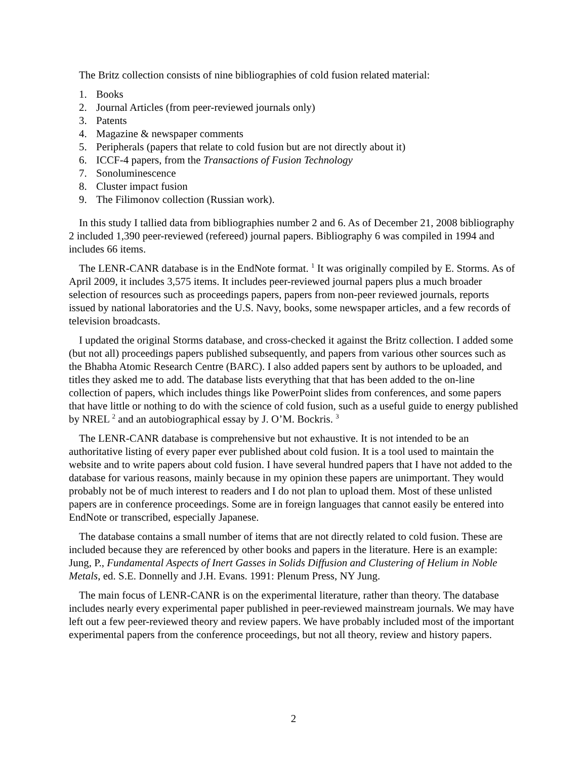The Britz collection consists of nine bibliographies of cold fusion related material:
1. Books
2. Journal Articles (from peer-reviewed journals only)
3. Patents
4. Magazine & newspaper comments
5. Peripherals (papers that relate to cold fusion but are not directly about it)
6. ICCF-4 papers, from the Transactions of Fusion Technology
7. Sonoluminescence
8. Cluster impact fusion
9. The Filimonov collection (Russian work).
In this study I tallied data from bibliographies number 2 and 6. As of December 21, 2008 bibliography 2 included 1,390 peer-reviewed (refereed) journal papers. Bibliography 6 was compiled in 1994 and includes 66 items.
The LENR-CANR database is in the EndNote format. <sup>1</sup> It was originally compiled by E. Storms. As of April 2009, it includes 3,575 items. It includes peer-reviewed journal papers plus a much broader selection of resources such as proceedings papers, papers from non-peer reviewed journals, reports issued by national laboratories and the U.S. Navy, books, some newspaper articles, and a few records of television broadcasts.
I updated the original Storms database, and cross-checked it against the Britz collection. I added some (but not all) proceedings papers published subsequently, and papers from various other sources such as the Bhabha Atomic Research Centre (BARC). I also added papers sent by authors to be uploaded, and titles they asked me to add. The database lists everything that that has been added to the on-line collection of papers, which includes things like PowerPoint slides from conferences, and some papers that have little or nothing to do with the science of cold fusion, such as a useful guide to energy published by NREL <sup>2</sup> and an autobiographical essay by J. O’M. Bockris. <sup>3</sup>
The LENR-CANR database is comprehensive but not exhaustive. It is not intended to be an authoritative listing of every paper ever published about cold fusion. It is a tool used to maintain the website and to write papers about cold fusion. I have several hundred papers that I have not added to the database for various reasons, mainly because in my opinion these papers are unimportant. They would probably not be of much interest to readers and I do not plan to upload them. Most of these unlisted papers are in conference proceedings. Some are in foreign languages that cannot easily be entered into EndNote or transcribed, especially Japanese.
The database contains a small number of items that are not directly related to cold fusion. These are included because they are referenced by other books and papers in the literature. Here is an example: Jung, P., Fundamental Aspects of Inert Gasses in Solids Diffusion and Clustering of Helium in Noble Metals, ed. S.E. Donnelly and J.H. Evans. 1991: Plenum Press, NY Jung.
The main focus of LENR-CANR is on the experimental literature, rather than theory. The database includes nearly every experimental paper published in peer-reviewed mainstream journals. We may have left out a few peer-reviewed theory and review papers. We have probably included most of the important experimental papers from the conference proceedings, but not all theory, review and history papers.
2